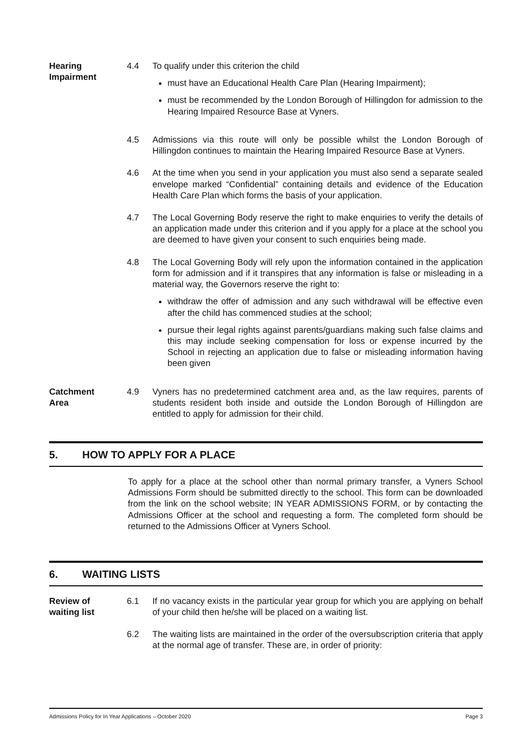Hearing Impairment
4.4 To qualify under this criterion the child
must have an Educational Health Care Plan (Hearing Impairment);
must be recommended by the London Borough of Hillingdon for admission to the Hearing Impaired Resource Base at Vyners.
4.5 Admissions via this route will only be possible whilst the London Borough of Hillingdon continues to maintain the Hearing Impaired Resource Base at Vyners.
4.6 At the time when you send in your application you must also send a separate sealed envelope marked “Confidential” containing details and evidence of the Education Health Care Plan which forms the basis of your application.
4.7 The Local Governing Body reserve the right to make enquiries to verify the details of an application made under this criterion and if you apply for a place at the school you are deemed to have given your consent to such enquiries being made.
4.8 The Local Governing Body will rely upon the information contained in the application form for admission and if it transpires that any information is false or misleading in a material way, the Governors reserve the right to:
withdraw the offer of admission and any such withdrawal will be effective even after the child has commenced studies at the school;
pursue their legal rights against parents/guardians making such false claims and this may include seeking compensation for loss or expense incurred by the School in rejecting an application due to false or misleading information having been given
Catchment Area
4.9 Vyners has no predetermined catchment area and, as the law requires, parents of students resident both inside and outside the London Borough of Hillingdon are entitled to apply for admission for their child.
5. HOW TO APPLY FOR A PLACE
To apply for a place at the school other than normal primary transfer, a Vyners School Admissions Form should be submitted directly to the school. This form can be downloaded from the link on the school website; IN YEAR ADMISSIONS FORM, or by contacting the Admissions Officer at the school and requesting a form. The completed form should be returned to the Admissions Officer at Vyners School.
6. WAITING LISTS
Review of waiting list
6.1 If no vacancy exists in the particular year group for which you are applying on behalf of your child then he/she will be placed on a waiting list.
6.2 The waiting lists are maintained in the order of the oversubscription criteria that apply at the normal age of transfer. These are, in order of priority:
Admissions Policy for In Year Applications – October 2020 Page 3